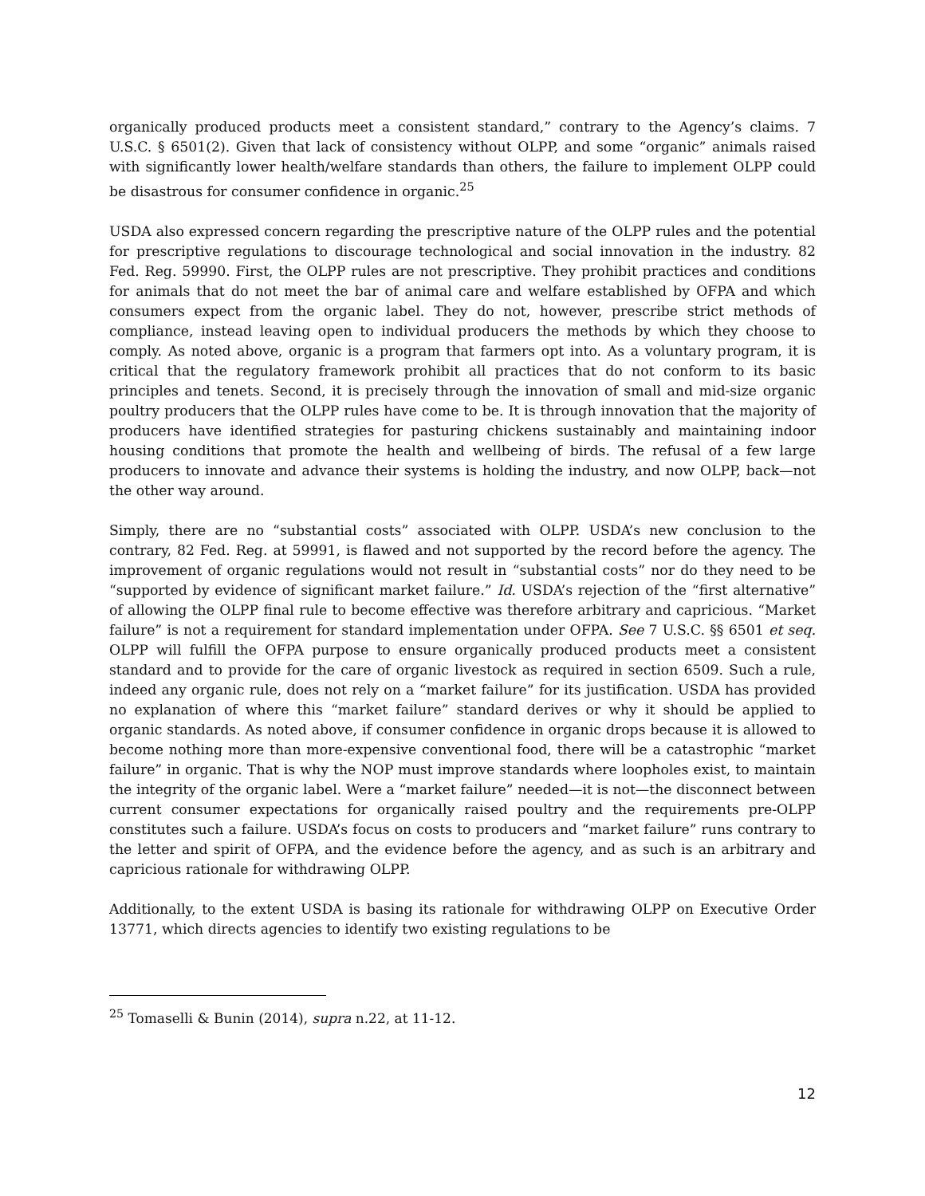organically produced products meet a consistent standard,” contrary to the Agency’s claims. 7 U.S.C. § 6501(2). Given that lack of consistency without OLPP, and some “organic” animals raised with significantly lower health/welfare standards than others, the failure to implement OLPP could be disastrous for consumer confidence in organic.<sup>25</sup>
USDA also expressed concern regarding the prescriptive nature of the OLPP rules and the potential for prescriptive regulations to discourage technological and social innovation in the industry. 82 Fed. Reg. 59990. First, the OLPP rules are not prescriptive. They prohibit practices and conditions for animals that do not meet the bar of animal care and welfare established by OFPA and which consumers expect from the organic label. They do not, however, prescribe strict methods of compliance, instead leaving open to individual producers the methods by which they choose to comply. As noted above, organic is a program that farmers opt into. As a voluntary program, it is critical that the regulatory framework prohibit all practices that do not conform to its basic principles and tenets. Second, it is precisely through the innovation of small and mid-size organic poultry producers that the OLPP rules have come to be. It is through innovation that the majority of producers have identified strategies for pasturing chickens sustainably and maintaining indoor housing conditions that promote the health and wellbeing of birds. The refusal of a few large producers to innovate and advance their systems is holding the industry, and now OLPP, back—not the other way around.
Simply, there are no “substantial costs” associated with OLPP. USDA’s new conclusion to the contrary, 82 Fed. Reg. at 59991, is flawed and not supported by the record before the agency. The improvement of organic regulations would not result in “substantial costs” nor do they need to be “supported by evidence of significant market failure.” Id. USDA’s rejection of the “first alternative” of allowing the OLPP final rule to become effective was therefore arbitrary and capricious. “Market failure” is not a requirement for standard implementation under OFPA. See 7 U.S.C. §§ 6501 et seq. OLPP will fulfill the OFPA purpose to ensure organically produced products meet a consistent standard and to provide for the care of organic livestock as required in section 6509. Such a rule, indeed any organic rule, does not rely on a “market failure” for its justification. USDA has provided no explanation of where this “market failure” standard derives or why it should be applied to organic standards. As noted above, if consumer confidence in organic drops because it is allowed to become nothing more than more-expensive conventional food, there will be a catastrophic “market failure” in organic. That is why the NOP must improve standards where loopholes exist, to maintain the integrity of the organic label. Were a “market failure” needed—it is not—the disconnect between current consumer expectations for organically raised poultry and the requirements pre-OLPP constitutes such a failure. USDA’s focus on costs to producers and “market failure” runs contrary to the letter and spirit of OFPA, and the evidence before the agency, and as such is an arbitrary and capricious rationale for withdrawing OLPP.
Additionally, to the extent USDA is basing its rationale for withdrawing OLPP on Executive Order 13771, which directs agencies to identify two existing regulations to be
<sup>25</sup> Tomaselli & Bunin (2014), supra n.22, at 11-12.
12